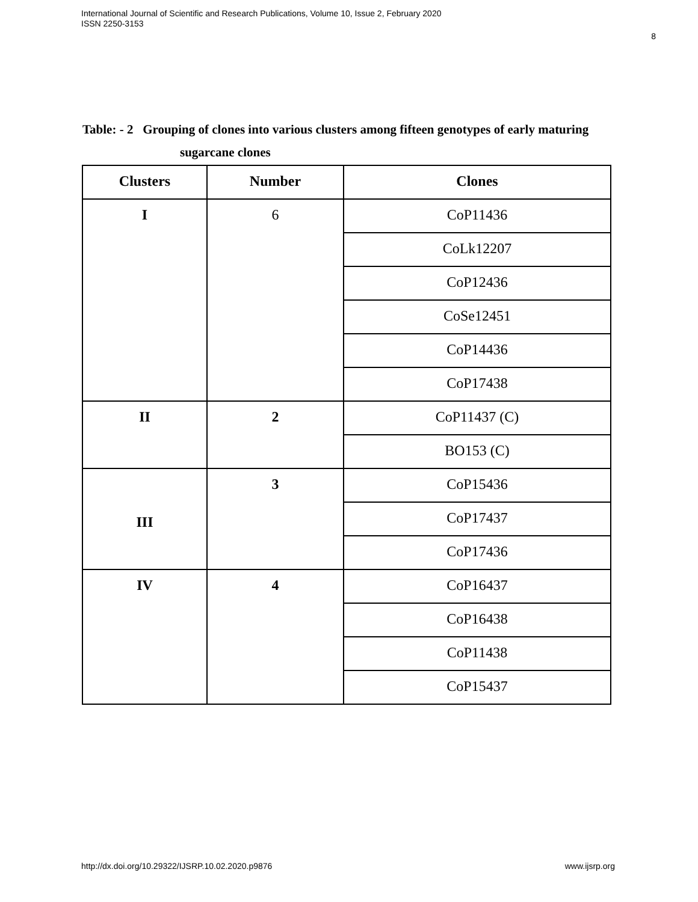International Journal of Scientific and Research Publications, Volume 10, Issue 2, February 2020
ISSN 2250-3153
8
Table: - 2 Grouping of clones into various clusters among fifteen genotypes of early maturing
sugarcane clones
| Clusters | Number | Clones |
| --- | --- | --- |
| I | 6 | CoP11436 |
| | | CoLk12207 |
| | | CoP12436 |
| | | CoSe12451 |
| | | CoP14436 |
| | | CoP17438 |
| II | 2 | CoP11437 (C) |
| | | BO153 (C) |
| III | 3 | CoP15436 |
| | | CoP17437 |
| | | CoP17436 |
| IV | 4 | CoP16437 |
| | | CoP16438 |
| | | CoP11438 |
| | | CoP15437 |
http://dx.doi.org/10.29322/IJSRP.10.02.2020.p9876
www.ijsrp.org